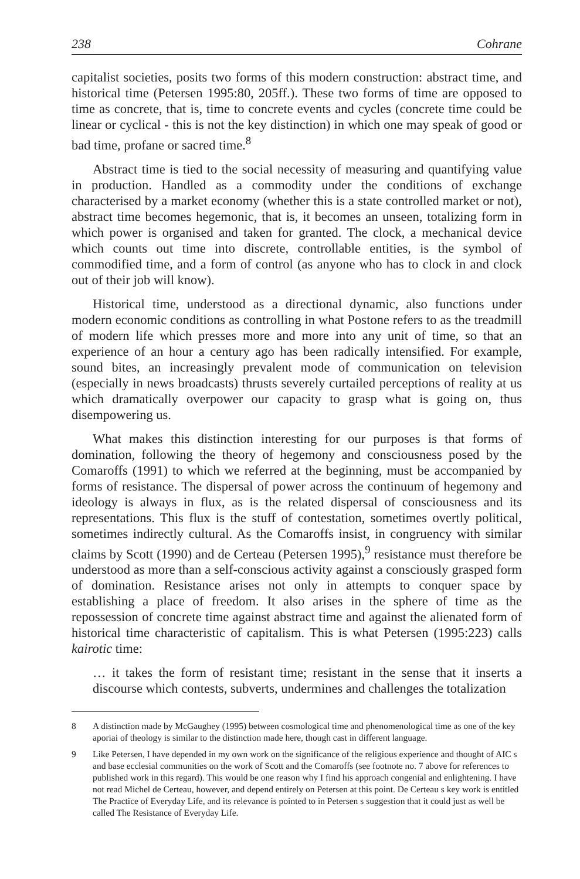238 Cohrane
capitalist societies, posits two forms of this modern construction: abstract time, and historical time (Petersen 1995:80, 205ff.). These two forms of time are opposed to time as concrete, that is, time to concrete events and cycles (concrete time could be linear or cyclical - this is not the key distinction) in which one may speak of good or bad time, profane or sacred time.<sup>8</sup>
Abstract time is tied to the social necessity of measuring and quantifying value in production. Handled as a commodity under the conditions of exchange characterised by a market economy (whether this is a state controlled market or not), abstract time becomes hegemonic, that is, it becomes an unseen, totalizing form in which power is organised and taken for granted. The clock, a mechanical device which counts out time into discrete, controllable entities, is the symbol of commodified time, and a form of control (as anyone who has to clock in and clock out of their job will know).
Historical time, understood as a directional dynamic, also functions under modern economic conditions as controlling in what Postone refers to as the treadmill of modern life which presses more and more into any unit of time, so that an experience of an hour a century ago has been radically intensified. For example, sound bites, an increasingly prevalent mode of communication on television (especially in news broadcasts) thrusts severely curtailed perceptions of reality at us which dramatically overpower our capacity to grasp what is going on, thus disempowering us.
What makes this distinction interesting for our purposes is that forms of domination, following the theory of hegemony and consciousness posed by the Comaroffs (1991) to which we referred at the beginning, must be accompanied by forms of resistance. The dispersal of power across the continuum of hegemony and ideology is always in flux, as is the related dispersal of consciousness and its representations. This flux is the stuff of contestation, sometimes overtly political, sometimes indirectly cultural. As the Comaroffs insist, in congruency with similar claims by Scott (1990) and de Certeau (Petersen 1995),<sup>9</sup> resistance must therefore be understood as more than a self-conscious activity against a consciously grasped form of domination. Resistance arises not only in attempts to conquer space by establishing a place of freedom. It also arises in the sphere of time as the repossession of concrete time against abstract time and against the alienated form of historical time characteristic of capitalism. This is what Petersen (1995:223) calls kairotic time:
… it takes the form of resistant time; resistant in the sense that it inserts a discourse which contests, subverts, undermines and challenges the totalization
8 A distinction made by McGaughey (1995) between cosmological time and phenomenological time as one of the key aporiai of theology is similar to the distinction made here, though cast in different language.
9 Like Petersen, I have depended in my own work on the significance of the religious experience and thought of AIC s and base ecclesial communities on the work of Scott and the Comaroffs (see footnote no. 7 above for references to published work in this regard). This would be one reason why I find his approach congenial and enlightening. I have not read Michel de Certeau, however, and depend entirely on Petersen at this point. De Certeau s key work is entitled The Practice of Everyday Life, and its relevance is pointed to in Petersen s suggestion that it could just as well be called The Resistance of Everyday Life.